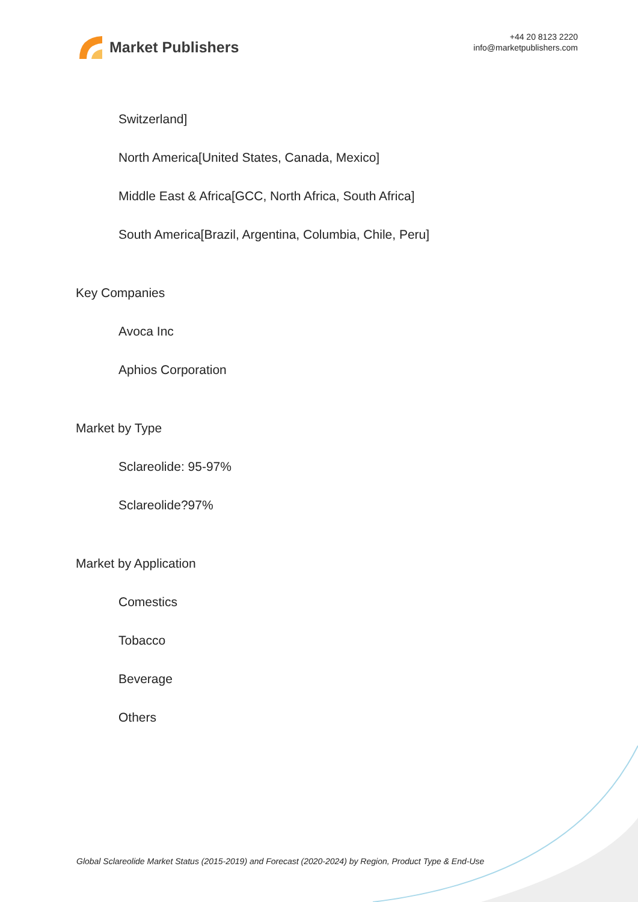Market Publishers
+44 20 8123 2220
info@marketpublishers.com
Switzerland]
North America[United States, Canada, Mexico]
Middle East & Africa[GCC, North Africa, South Africa]
South America[Brazil, Argentina, Columbia, Chile, Peru]
Key Companies
Avoca Inc
Aphios Corporation
Market by Type
Sclareolide: 95-97%
Sclareolide?97%
Market by Application
Comestics
Tobacco
Beverage
Others
Global Sclareolide Market Status (2015-2019) and Forecast (2020-2024) by Region, Product Type & End-Use